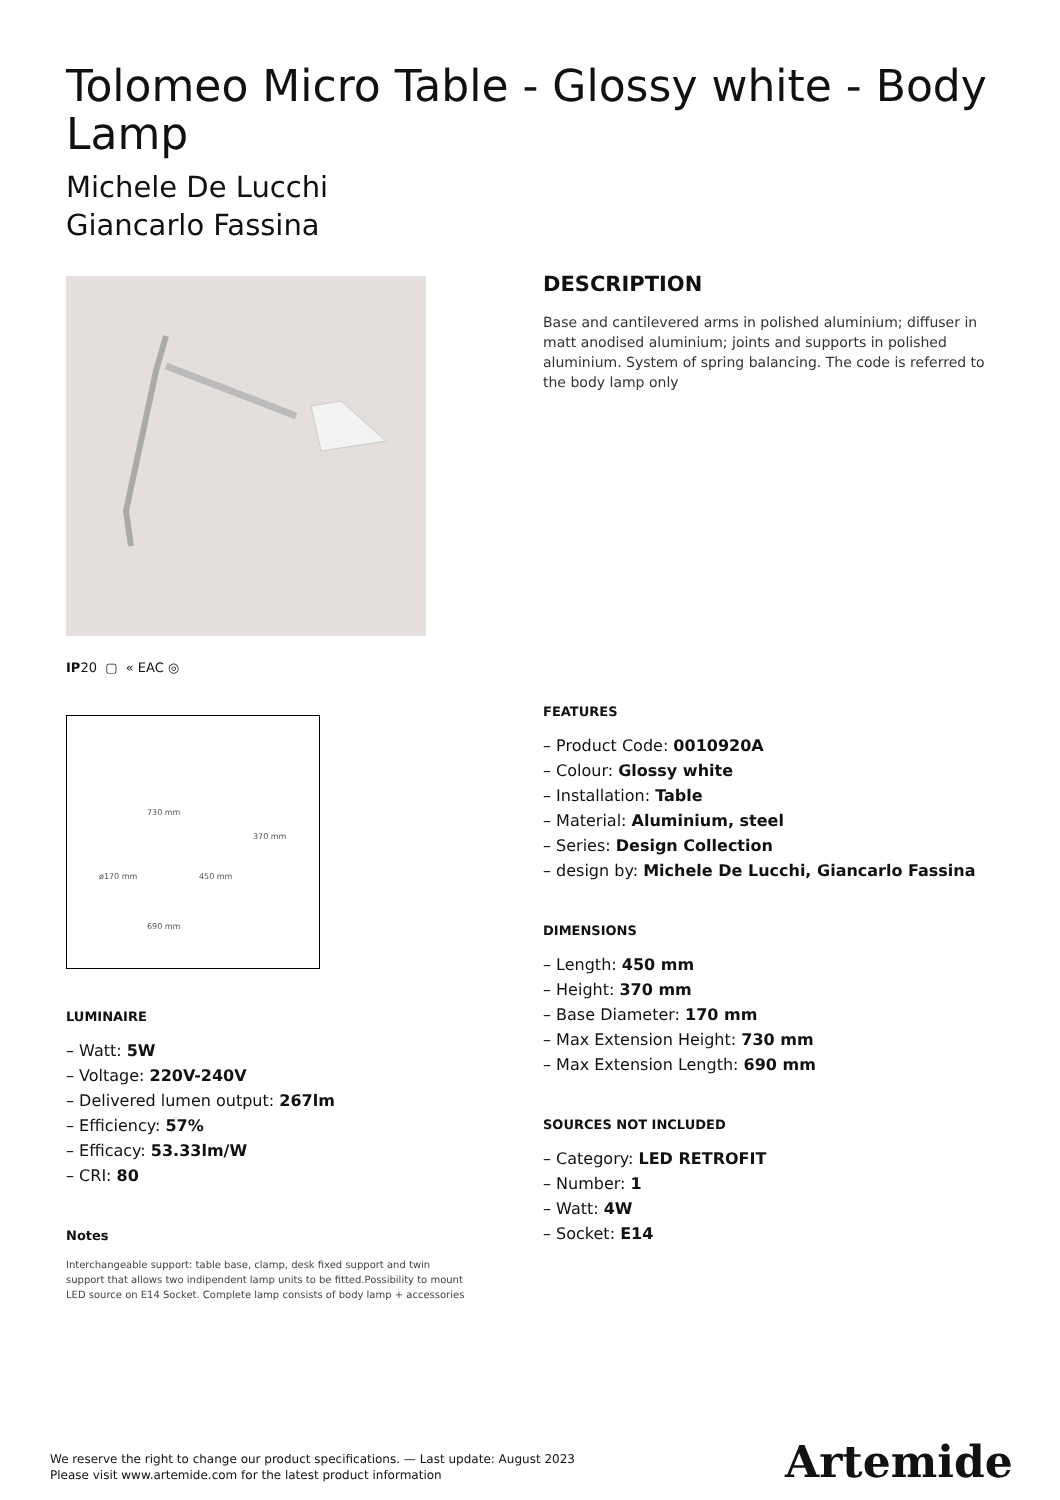Tolomeo Micro Table - Glossy white - Body Lamp
Michele De Lucchi
Giancarlo Fassina
IP20 ▢ « EAC ◎
730 mm
370 mm
ø170 mm 450 mm
690 mm
LUMINAIRE
– Watt: 5W
– Voltage: 220V-240V
– Delivered lumen output: 267lm
– Efficiency: 57%
– Efficacy: 53.33lm/W
– CRI: 80
Notes
Interchangeable support: table base, clamp, desk fixed support and twin support that allows two indipendent lamp units to be fitted.Possibility to mount LED source on E14 Socket. Complete lamp consists of body lamp + accessories
DESCRIPTION
Base and cantilevered arms in polished aluminium; diffuser in matt anodised aluminium; joints and supports in polished aluminium. System of spring balancing. The code is referred to the body lamp only
FEATURES
– Product Code: 0010920A
– Colour: Glossy white
– Installation: Table
– Material: Aluminium, steel
– Series: Design Collection
– design by: Michele De Lucchi, Giancarlo Fassina
DIMENSIONS
– Length: 450 mm
– Height: 370 mm
– Base Diameter: 170 mm
– Max Extension Height: 730 mm
– Max Extension Length: 690 mm
SOURCES NOT INCLUDED
– Category: LED RETROFIT
– Number: 1
– Watt: 4W
– Socket: E14
We reserve the right to change our product specifications. — Last update: August 2023
Please visit www.artemide.com for the latest product information
Artemide